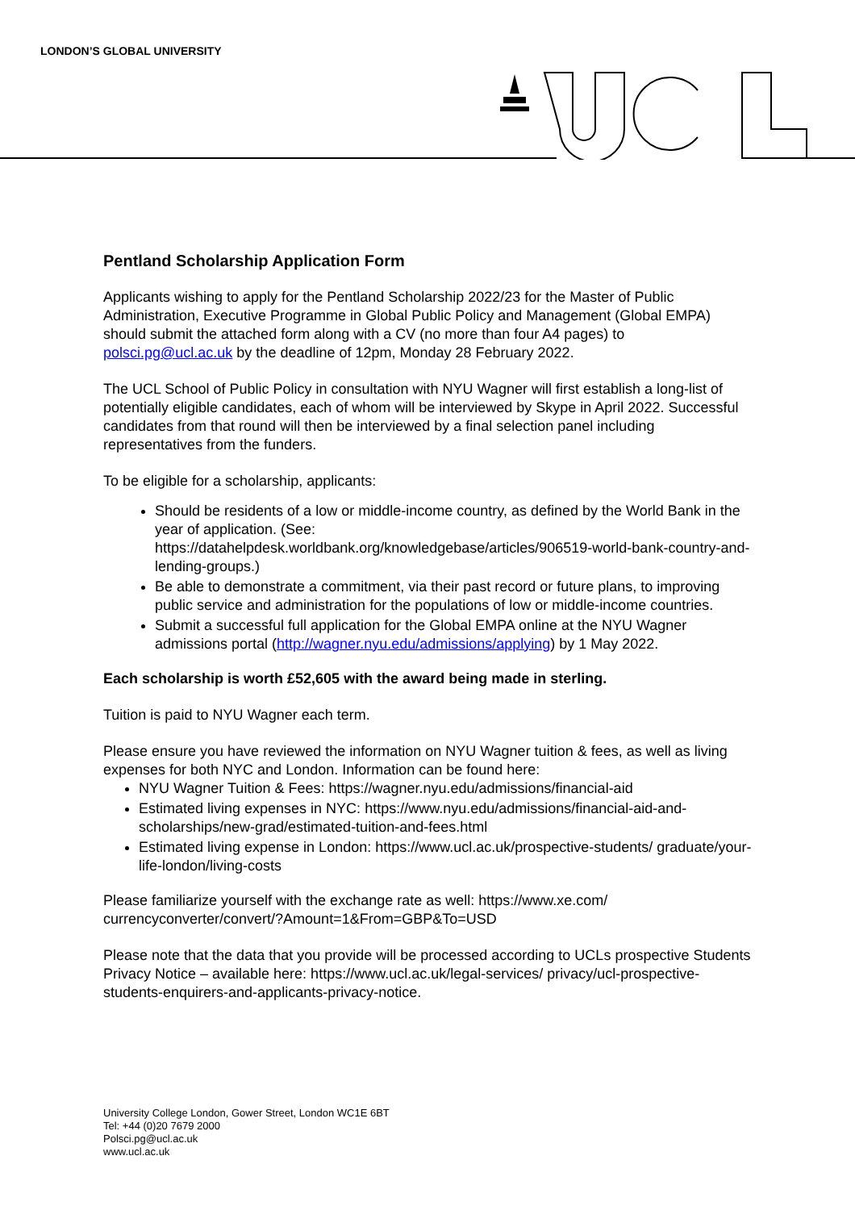LONDON’S GLOBAL UNIVERSITY
Pentland Scholarship Application Form
Applicants wishing to apply for the Pentland Scholarship 2022/23 for the Master of Public Administration, Executive Programme in Global Public Policy and Management (Global EMPA) should submit the attached form along with a CV (no more than four A4 pages) to polsci.pg@ucl.ac.uk by the deadline of 12pm, Monday 28 February 2022.
The UCL School of Public Policy in consultation with NYU Wagner will first establish a long-list of potentially eligible candidates, each of whom will be interviewed by Skype in April 2022. Successful candidates from that round will then be interviewed by a final selection panel including representatives from the funders.
To be eligible for a scholarship, applicants:
Should be residents of a low or middle-income country, as defined by the World Bank in the year of application. (See: https://datahelpdesk.worldbank.org/knowledgebase/articles/906519-world-bank-country-and-lending-groups.)
Be able to demonstrate a commitment, via their past record or future plans, to improving public service and administration for the populations of low or middle-income countries.
Submit a successful full application for the Global EMPA online at the NYU Wagner admissions portal (http://wagner.nyu.edu/admissions/applying) by 1 May 2022.
Each scholarship is worth £52,605 with the award being made in sterling.
Tuition is paid to NYU Wagner each term.
Please ensure you have reviewed the information on NYU Wagner tuition & fees, as well as living expenses for both NYC and London. Information can be found here:
NYU Wagner Tuition & Fees: https://wagner.nyu.edu/admissions/financial-aid
Estimated living expenses in NYC: https://www.nyu.edu/admissions/financial-aid-and-scholarships/new-grad/estimated-tuition-and-fees.html
Estimated living expense in London: https://www.ucl.ac.uk/prospective-students/ graduate/your-life-london/living-costs
Please familiarize yourself with the exchange rate as well: https://www.xe.com/ currencyconverter/convert/?Amount=1&From=GBP&To=USD
Please note that the data that you provide will be processed according to UCLs prospective Students Privacy Notice – available here: https://www.ucl.ac.uk/legal-services/ privacy/ucl-prospective-students-enquirers-and-applicants-privacy-notice.
University College London, Gower Street, London WC1E 6BT
Tel: +44 (0)20 7679 2000
Polsci.pg@ucl.ac.uk
www.ucl.ac.uk